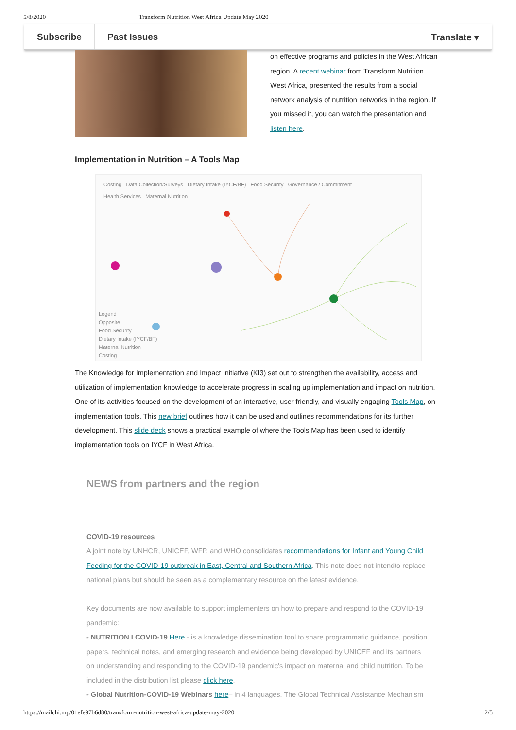5/8/2020 Transform Nutrition West Africa Update May 2020
Subscribe Past Issues Translate ▾
on effective programs and policies in the West African region. A recent webinar from Transform Nutrition West Africa, presented the results from a social network analysis of nutrition networks in the region. If you missed it, you can watch the presentation and listen here.
Implementation in Nutrition – A Tools Map
Costing Data Collection/Surveys Dietary Intake (IYCF/BF) Food Security Governance / Commitment
Health Services Maternal Nutrition
Legend
Opposite
Food Security
Dietary Intake (IYCF/BF)
Maternal Nutrition
Costing
The Knowledge for Implementation and Impact Initiative (KI3) set out to strengthen the availability, access and utilization of implementation knowledge to accelerate progress in scaling up implementation and impact on nutrition. One of its activities focused on the development of an interactive, user friendly, and visually engaging Tools Map, on implementation tools. This new brief outlines how it can be used and outlines recommendations for its further development. This slide deck shows a practical example of where the Tools Map has been used to identify implementation tools on IYCF in West Africa.
NEWS from partners and the region
COVID-19 resources
A joint note by UNHCR, UNICEF, WFP, and WHO consolidates recommendations for Infant and Young Child Feeding for the COVID-19 outbreak in East, Central and Southern Africa. This note does not intendto replace national plans but should be seen as a complementary resource on the latest evidence.
Key documents are now available to support implementers on how to prepare and respond to the COVID-19 pandemic:
- NUTRITION I COVID-19 Here - is a knowledge dissemination tool to share programmatic guidance, position papers, technical notes, and emerging research and evidence being developed by UNICEF and its partners on understanding and responding to the COVID-19 pandemic's impact on maternal and child nutrition. To be included in the distribution list please click here.
- Global Nutrition-COVID-19 Webinars here– in 4 languages. The Global Technical Assistance Mechanism
https://mailchi.mp/01efe97b6d80/transform-nutrition-west-africa-update-may-2020 2/5